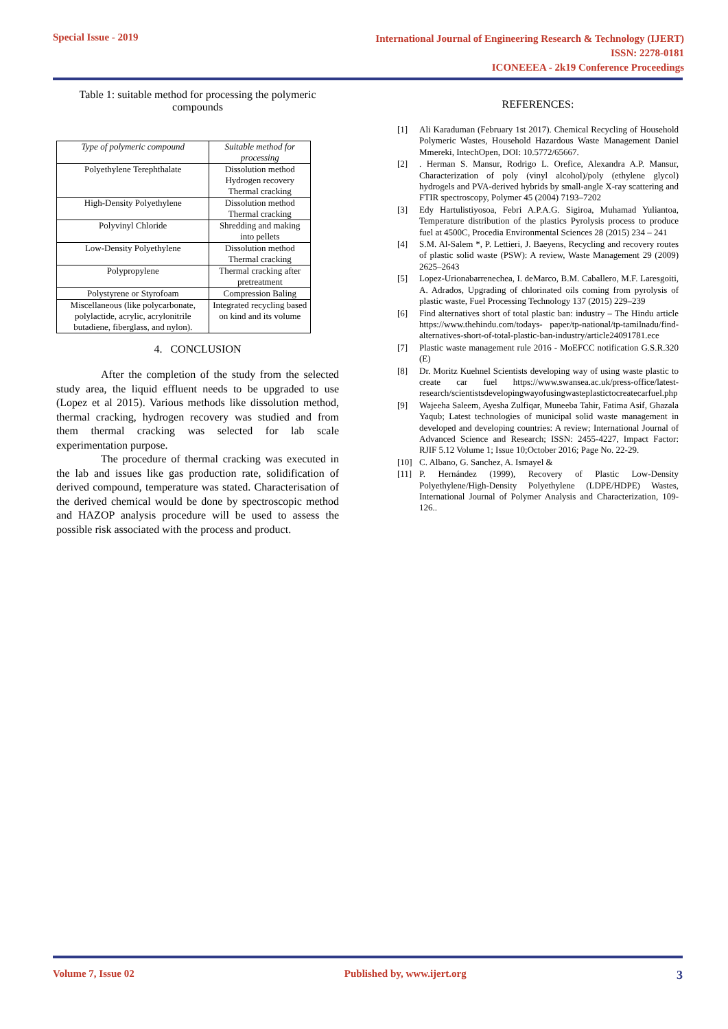Special Issue - 2019
International Journal of Engineering Research & Technology (IJERT)
ISSN: 2278-0181
ICONEEEA - 2k19 Conference Proceedings
Table 1: suitable method for processing the polymeric compounds
| Type of polymeric compound | Suitable method for processing |
| Polyethylene Terephthalate | Dissolution method Hydrogen recovery Thermal cracking |
| High-Density Polyethylene | Dissolution method Thermal cracking |
| Polyvinyl Chloride | Shredding and making into pellets |
| Low-Density Polyethylene | Dissolution method Thermal cracking |
| Polypropylene | Thermal cracking after pretreatment |
| Polystyrene or Styrofoam | Compression Baling |
| Miscellaneous (like polycarbonate, polylactide, acrylic, acrylonitrile butadiene, fiberglass, and nylon). | Integrated recycling based on kind and its volume |
4. CONCLUSION
After the completion of the study from the selected study area, the liquid effluent needs to be upgraded to use (Lopez et al 2015). Various methods like dissolution method, thermal cracking, hydrogen recovery was studied and from them thermal cracking was selected for lab scale experimentation purpose.
The procedure of thermal cracking was executed in the lab and issues like gas production rate, solidification of derived compound, temperature was stated. Characterisation of the derived chemical would be done by spectroscopic method and HAZOP analysis procedure will be used to assess the possible risk associated with the process and product.
REFERENCES:
[1] Ali Karaduman (February 1st 2017). Chemical Recycling of Household Polymeric Wastes, Household Hazardous Waste Management Daniel Mmereki, IntechOpen, DOI: 10.5772/65667.
[2]. Herman S. Mansur, Rodrigo L. Orefice, Alexandra A.P. Mansur, Characterization of poly (vinyl alcohol)/poly (ethylene glycol) hydrogels and PVA-derived hybrids by small-angle X-ray scattering and FTIR spectroscopy, Polymer 45 (2004) 7193–7202
[3] Edy Hartulistiyosoa, Febri A.P.A.G. Sigiroa, Muhamad Yuliantoa, Temperature distribution of the plastics Pyrolysis process to produce fuel at 4500C, Procedia Environmental Sciences 28 (2015) 234 – 241
[4] S.M. Al-Salem *, P. Lettieri, J. Baeyens, Recycling and recovery routes of plastic solid waste (PSW): A review, Waste Management 29 (2009) 2625–2643
[5] Lopez-Urionabarrenechea, I. deMarco, B.M. Caballero, M.F. Laresgoiti, A. Adrados, Upgrading of chlorinated oils coming from pyrolysis of plastic waste, Fuel Processing Technology 137 (2015) 229–239
[6] Find alternatives short of total plastic ban: industry – The Hindu article https://www.thehindu.com/todays- paper/tp-national/tp-tamilnadu/find- alternatives-short-of-total-plastic-ban-industry/article24091781.ece
[7] Plastic waste management rule 2016 - MoEFCC notification G.S.R.320 (E)
[8] Dr. Moritz Kuehnel Scientists developing way of using waste plastic to create car fuel https://www.swansea.ac.uk/press-office/latest- research/scientistsdevelopingwayofusingwasteplastictocreatecarfuel.php
[9] Wajeeha Saleem, Ayesha Zulfiqar, Muneeba Tahir, Fatima Asif, Ghazala Yaqub; Latest technologies of municipal solid waste management in developed and developing countries: A review; International Journal of Advanced Science and Research; ISSN: 2455-4227, Impact Factor: RJIF 5.12 Volume 1; Issue 10;October 2016; Page No. 22-29.
[10] C. Albano, G. Sanchez, A. Ismayel &
[11] P. Hernández (1999), Recovery of Plastic Low-Density Polyethylene/High-Density Polyethylene (LDPE/HDPE) Wastes, International Journal of Polymer Analysis and Characterization, 109-126..
Volume 7, Issue 02 Published by, www.ijert.org 3